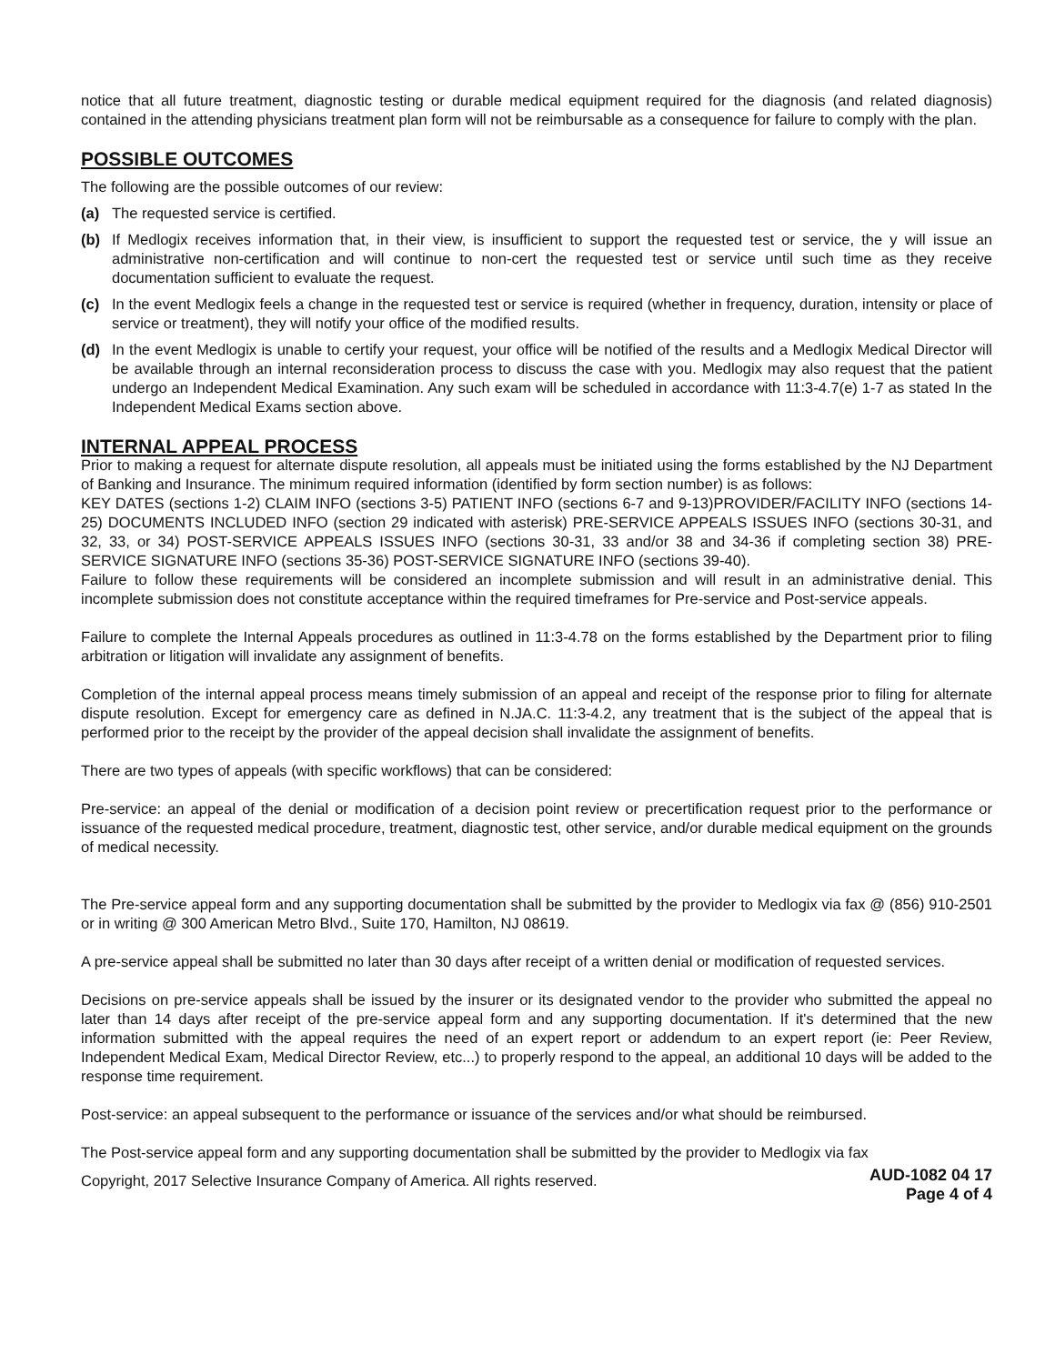notice that all future treatment, diagnostic testing or durable medical equipment required for the diagnosis (and related diagnosis) contained in the attending physicians treatment plan form will not be reimbursable as a consequence for failure to comply with the plan.
POSSIBLE OUTCOMES
The following are the possible outcomes of our review:
(a) The requested service is certified.
(b) If Medlogix receives information that, in their view, is insufficient to support the requested test or service, the y will issue an administrative non-certification and will continue to non-cert the requested test or service until such time as they receive documentation sufficient to evaluate the request.
(c) In the event Medlogix feels a change in the requested test or service is required (whether in frequency, duration, intensity or place of service or treatment), they will notify your office of the modified results.
(d) In the event Medlogix is unable to certify your request, your office will be notified of the results and a Medlogix Medical Director will be available through an internal reconsideration process to discuss the case with you. Medlogix may also request that the patient undergo an Independent Medical Examination. Any such exam will be scheduled in accordance with 11:3-4.7(e) 1-7 as stated In the Independent Medical Exams section above.
INTERNAL APPEAL PROCESS
Prior to making a request for alternate dispute resolution, all appeals must be initiated using the forms established by the NJ Department of Banking and Insurance. The minimum required information (identified by form section number) is as follows:
KEY DATES (sections 1-2) CLAIM INFO (sections 3-5) PATIENT INFO (sections 6-7 and 9-13)PROVIDER/FACILITY INFO (sections 14-25) DOCUMENTS INCLUDED INFO (section 29 indicated with asterisk) PRE-SERVICE APPEALS ISSUES INFO (sections 30-31, and 32, 33, or 34) POST-SERVICE APPEALS ISSUES INFO (sections 30-31, 33 and/or 38 and 34-36 if completing section 38) PRE-SERVICE SIGNATURE INFO (sections 35-36) POST-SERVICE SIGNATURE INFO (sections 39-40).
Failure to follow these requirements will be considered an incomplete submission and will result in an administrative denial. This incomplete submission does not constitute acceptance within the required timeframes for Pre-service and Post-service appeals.
Failure to complete the Internal Appeals procedures as outlined in 11:3-4.78 on the forms established by the Department prior to filing arbitration or litigation will invalidate any assignment of benefits.
Completion of the internal appeal process means timely submission of an appeal and receipt of the response prior to filing for alternate dispute resolution. Except for emergency care as defined in N.JA.C. 11:3-4.2, any treatment that is the subject of the appeal that is performed prior to the receipt by the provider of the appeal decision shall invalidate the assignment of benefits.
There are two types of appeals (with specific workflows) that can be considered:
Pre-service: an appeal of the denial or modification of a decision point review or precertification request prior to the performance or issuance of the requested medical procedure, treatment, diagnostic test, other service, and/or durable medical equipment on the grounds of medical necessity.
The Pre-service appeal form and any supporting documentation shall be submitted by the provider to Medlogix via fax @ (856) 910-2501 or in writing @ 300 American Metro Blvd., Suite 170, Hamilton, NJ 08619.
A pre-service appeal shall be submitted no later than 30 days after receipt of a written denial or modification of requested services.
Decisions on pre-service appeals shall be issued by the insurer or its designated vendor to the provider who submitted the appeal no later than 14 days after receipt of the pre-service appeal form and any supporting documentation. If it's determined that the new information submitted with the appeal requires the need of an expert report or addendum to an expert report (ie: Peer Review, Independent Medical Exam, Medical Director Review, etc...) to properly respond to the appeal, an additional 10 days will be added to the response time requirement.
Post-service: an appeal subsequent to the performance or issuance of the services and/or what should be reimbursed.
The Post-service appeal form and any supporting documentation shall be submitted by the provider to Medlogix via fax
Copyright, 2017 Selective Insurance Company of America. All rights reserved.
AUD-1082 04 17
Page 4 of 4